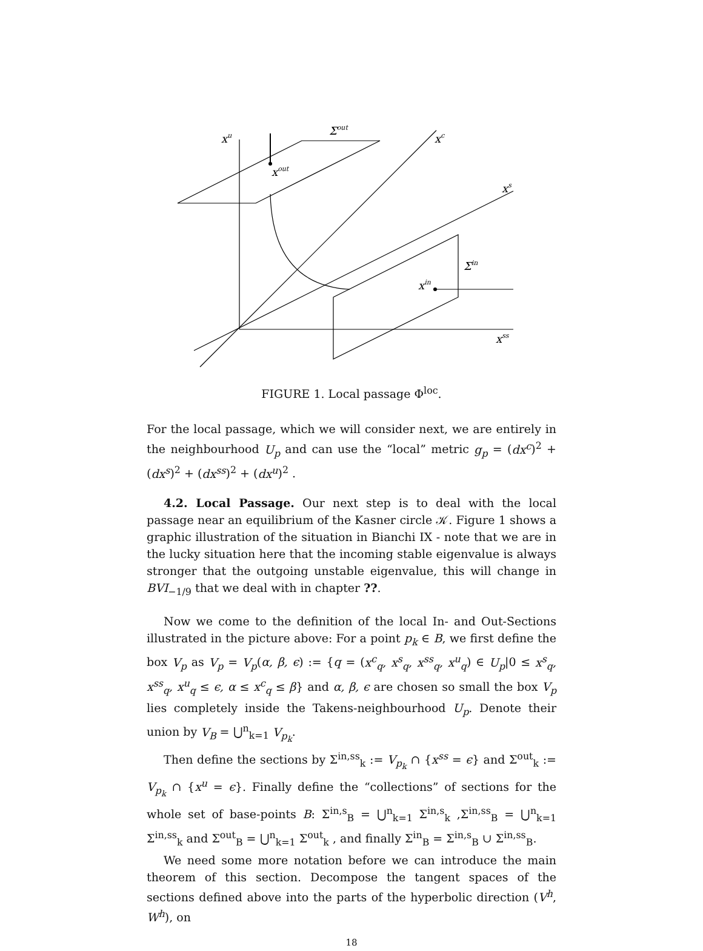xu
Σout
xc
xout
xs
Σin
xin
xss
FIGURE 1. Local passage Φ<sup>loc</sup>.
For the local passage, which we will consider next, we are entirely in the neighbourhood U<sub>p</sub> and can use the “local” metric g<sub>p</sub> = (dx<sup>c</sup>)<sup>2</sup> + (dx<sup>s</sup>)<sup>2</sup> + (dx<sup>ss</sup>)<sup>2</sup> + (dx<sup>u</sup>)<sup>2</sup> .
4.2. Local Passage. Our next step is to deal with the local passage near an equilibrium of the Kasner circle 𝒦. Figure 1 shows a graphic illustration of the situation in Bianchi IX - note that we are in the lucky situation here that the incoming stable eigenvalue is always stronger that the outgoing unstable eigenvalue, this will change in BVI<sub>−1/9</sub> that we deal with in chapter ??.
Now we come to the definition of the local In- and Out-Sections illustrated in the picture above: For a point p<sub>k</sub> ∈ B, we first define the box V<sub>p</sub> as V<sub>p</sub> = V<sub>p</sub>(α, β, ϵ) := {q = (x<sup>c</sup><sub>q</sub>, x<sup>s</sup><sub>q</sub>, x<sup>ss</sup><sub>q</sub>, x<sup>u</sup><sub>q</sub>) ∈ U<sub>p</sub>|0 ≤ x<sup>s</sup><sub>q</sub>, x<sup>ss</sup><sub>q</sub>, x<sup>u</sup><sub>q</sub> ≤ ϵ, α ≤ x<sup>c</sup><sub>q</sub> ≤ β} and α, β, ϵ are chosen so small the box V<sub>p</sub> lies completely inside the Takens-neighbourhood U<sub>p</sub>. Denote their union by V<sub>B</sub> = ⋃<sup>n</sup><sub>k=1</sub> V<sub>p<sub>k</sub></sub>.
Then define the sections by Σ<sup>in,ss</sup><sub>k</sub> := V<sub>p<sub>k</sub></sub> ∩ {x<sup>ss</sup> = ϵ} and Σ<sup>out</sup><sub>k</sub> := V<sub>p<sub>k</sub></sub> ∩ {x<sup>u</sup> = ϵ}. Finally define the “collections” of sections for the whole set of base-points B: Σ<sup>in,s</sup><sub>B</sub> = ⋃<sup>n</sup><sub>k=1</sub> Σ<sup>in,s</sup><sub>k</sub> ,Σ<sup>in,ss</sup><sub>B</sub> = ⋃<sup>n</sup><sub>k=1</sub> Σ<sup>in,ss</sup><sub>k</sub> and Σ<sup>out</sup><sub>B</sub> = ⋃<sup>n</sup><sub>k=1</sub> Σ<sup>out</sup><sub>k</sub> , and finally Σ<sup>in</sup><sub>B</sub> = Σ<sup>in,s</sup><sub>B</sub> ∪ Σ<sup>in,ss</sup><sub>B</sub>.
We need some more notation before we can introduce the main theorem of this section. Decompose the tangent spaces of the sections defined above into the parts of the hyperbolic direction (V<sup>h</sup>, W<sup>h</sup>), on
18